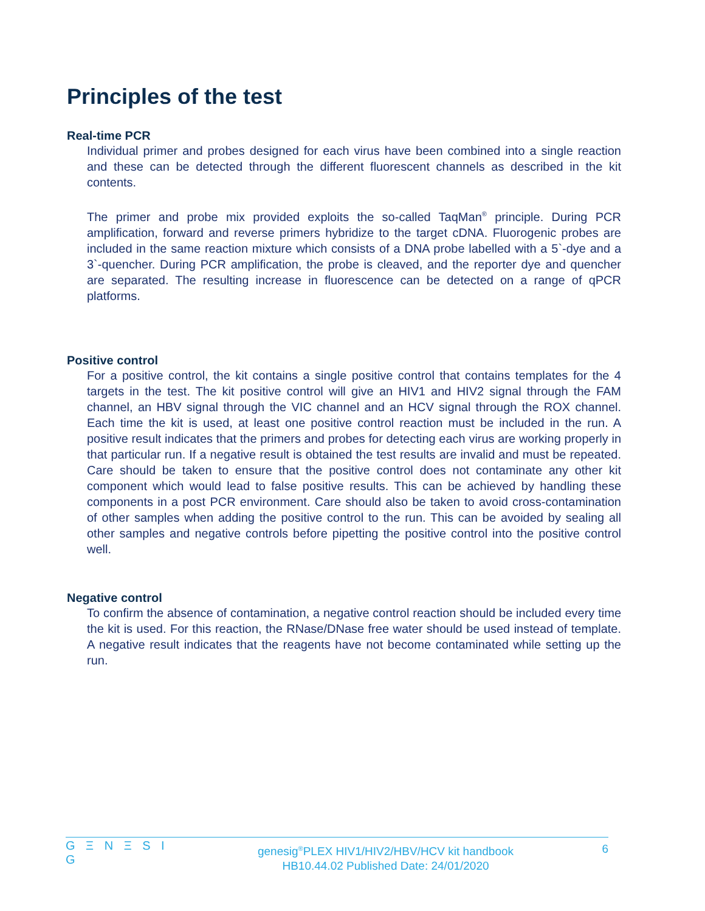Principles of the test
Real-time PCR
Individual primer and probes designed for each virus have been combined into a single reaction and these can be detected through the different fluorescent channels as described in the kit contents.
The primer and probe mix provided exploits the so-called TaqMan<sup>®</sup> principle. During PCR amplification, forward and reverse primers hybridize to the target cDNA. Fluorogenic probes are included in the same reaction mixture which consists of a DNA probe labelled with a 5`-dye and a 3`-quencher. During PCR amplification, the probe is cleaved, and the reporter dye and quencher are separated. The resulting increase in fluorescence can be detected on a range of qPCR platforms.
Positive control
For a positive control, the kit contains a single positive control that contains templates for the 4 targets in the test. The kit positive control will give an HIV1 and HIV2 signal through the FAM channel, an HBV signal through the VIC channel and an HCV signal through the ROX channel. Each time the kit is used, at least one positive control reaction must be included in the run. A positive result indicates that the primers and probes for detecting each virus are working properly in that particular run. If a negative result is obtained the test results are invalid and must be repeated. Care should be taken to ensure that the positive control does not contaminate any other kit component which would lead to false positive results. This can be achieved by handling these components in a post PCR environment. Care should also be taken to avoid cross-contamination of other samples when adding the positive control to the run. This can be avoided by sealing all other samples and negative controls before pipetting the positive control into the positive control well.
Negative control
To confirm the absence of contamination, a negative control reaction should be included every time the kit is used. For this reaction, the RNase/DNase free water should be used instead of template. A negative result indicates that the reagents have not become contaminated while setting up the run.
G Ξ N Ξ S I G
genesig<sup>®</sup>PLEX HIV1/HIV2/HBV/HCV kit handbook
HB10.44.02 Published Date: 24/01/2020
6